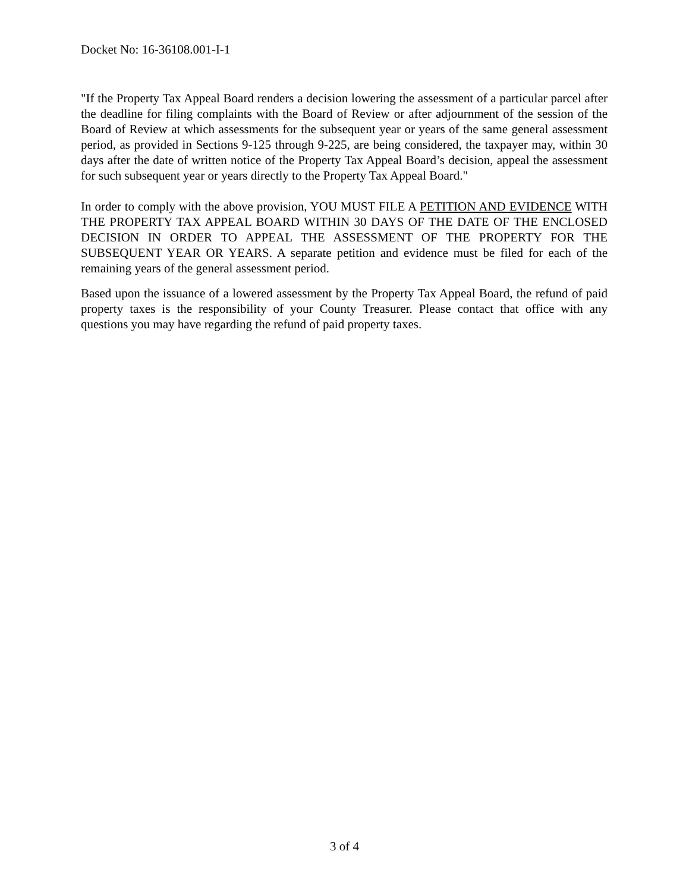Docket No: 16-36108.001-I-1
"If the Property Tax Appeal Board renders a decision lowering the assessment of a particular parcel after the deadline for filing complaints with the Board of Review or after adjournment of the session of the Board of Review at which assessments for the subsequent year or years of the same general assessment period, as provided in Sections 9-125 through 9-225, are being considered, the taxpayer may, within 30 days after the date of written notice of the Property Tax Appeal Board’s decision, appeal the assessment for such subsequent year or years directly to the Property Tax Appeal Board."
In order to comply with the above provision, YOU MUST FILE A PETITION AND EVIDENCE WITH THE PROPERTY TAX APPEAL BOARD WITHIN 30 DAYS OF THE DATE OF THE ENCLOSED DECISION IN ORDER TO APPEAL THE ASSESSMENT OF THE PROPERTY FOR THE SUBSEQUENT YEAR OR YEARS. A separate petition and evidence must be filed for each of the remaining years of the general assessment period.
Based upon the issuance of a lowered assessment by the Property Tax Appeal Board, the refund of paid property taxes is the responsibility of your County Treasurer. Please contact that office with any questions you may have regarding the refund of paid property taxes.
3 of 4